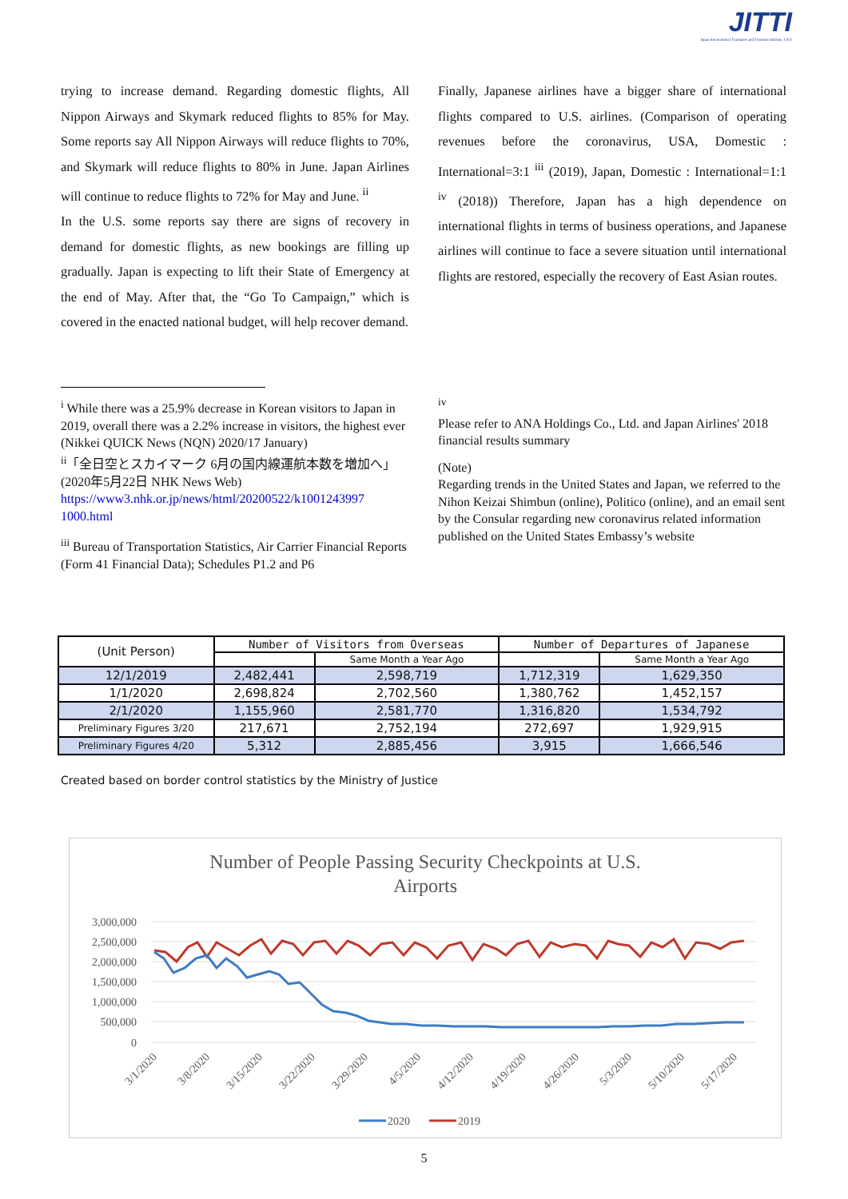JITTI
Japan International Transport and Tourism Institute, USA
trying to increase demand. Regarding domestic flights, All Nippon Airways and Skymark reduced flights to 85% for May. Some reports say All Nippon Airways will reduce flights to 70%, and Skymark will reduce flights to 80% in June. Japan Airlines will continue to reduce flights to 72% for May and June. <sup>ii</sup>
In the U.S. some reports say there are signs of recovery in demand for domestic flights, as new bookings are filling up gradually. Japan is expecting to lift their State of Emergency at the end of May. After that, the “Go To Campaign,” which is covered in the enacted national budget, will help recover demand.
Finally, Japanese airlines have a bigger share of international flights compared to U.S. airlines. (Comparison of operating revenues before the coronavirus, USA, Domestic : International=3:1 <sup>iii</sup> (2019), Japan, Domestic : International=1:1 <sup>iv</sup> (2018)) Therefore, Japan has a high dependence on international flights in terms of business operations, and Japanese airlines will continue to face a severe situation until international flights are restored, especially the recovery of East Asian routes.
<sup>i</sup> While there was a 25.9% decrease in Korean visitors to Japan in 2019, overall there was a 2.2% increase in visitors, the highest ever (Nikkei QUICK News (NQN) 2020/17 January)
<sup>ii</sup>「全日空とスカイマーク 6月の国内線運航本数を増加へ」 (2020年5月22日 NHK News Web)
https://www3.nhk.or.jp/news/html/20200522/k1001243997 1000.html
<sup>iii</sup> Bureau of Transportation Statistics, Air Carrier Financial Reports (Form 41 Financial Data); Schedules P1.2 and P6
<sup>iv</sup>
Please refer to ANA Holdings Co., Ltd. and Japan Airlines' 2018 financial results summary
(Note)
Regarding trends in the United States and Japan, we referred to the Nihon Keizai Shimbun (online), Politico (online), and an email sent by the Consular regarding new coronavirus related information published on the United States Embassy’s website
| (Unit Person) | Number of Visitors from Overseas | | Number of Departures of Japanese | |
| --- | --- | --- | --- | --- |
| | | Same Month a Year Ago | | Same Month a Year Ago |
| 12/1/2019 | 2,482,441 | 2,598,719 | 1,712,319 | 1,629,350 |
| 1/1/2020 | 2,698,824 | 2,702,560 | 1,380,762 | 1,452,157 |
| 2/1/2020 | 1,155,960 | 2,581,770 | 1,316,820 | 1,534,792 |
| Preliminary Figures 3/20 | 217,671 | 2,752,194 | 272,697 | 1,929,915 |
| Preliminary Figures 4/20 | 5,312 | 2,885,456 | 3,915 | 1,666,546 |
Created based on border control statistics by the Ministry of Justice
Number of People Passing Security Checkpoints at U.S.
Airports
3,000,000
2,500,000
2,000,000
1,500,000
1,000,000
500,000
0
3/1/2020
3/8/2020
3/15/2020
3/22/2020
3/29/2020
4/5/2020
4/12/2020
4/19/2020
4/26/2020
5/3/2020
5/10/2020
5/17/2020
2020
2019
5